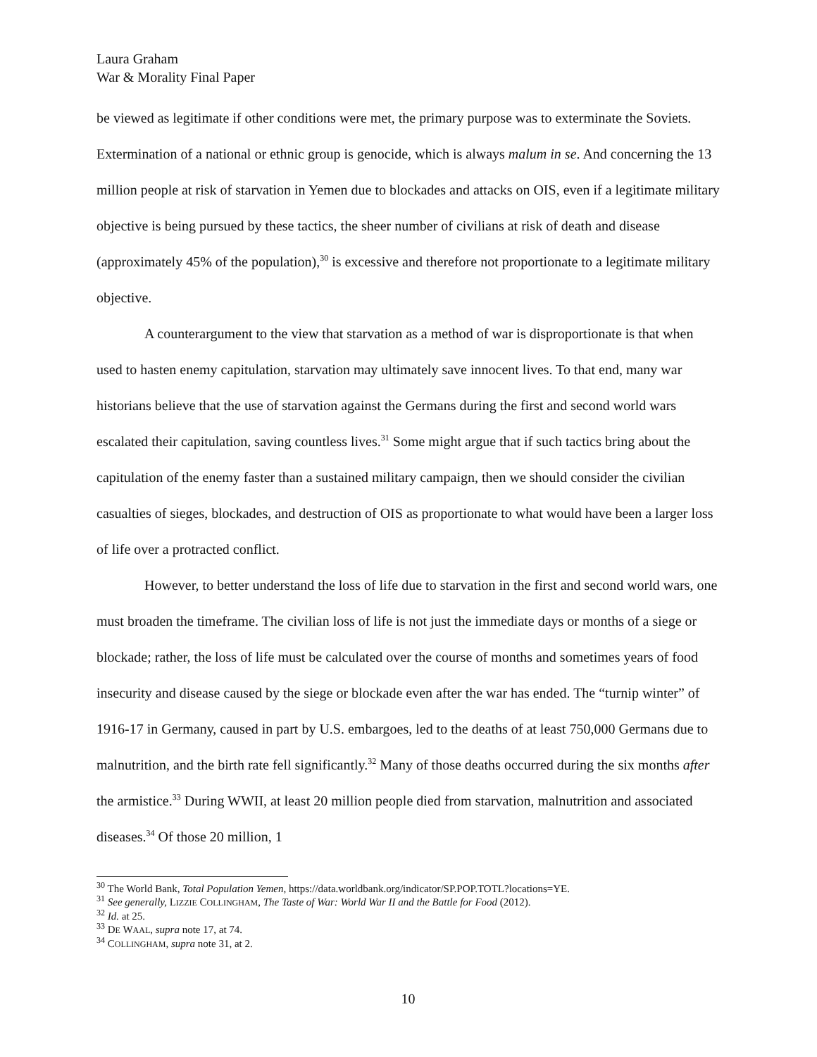Laura Graham
War & Morality Final Paper
be viewed as legitimate if other conditions were met, the primary purpose was to exterminate the Soviets. Extermination of a national or ethnic group is genocide, which is always malum in se. And concerning the 13 million people at risk of starvation in Yemen due to blockades and attacks on OIS, even if a legitimate military objective is being pursued by these tactics, the sheer number of civilians at risk of death and disease (approximately 45% of the population),<sup>30</sup> is excessive and therefore not proportionate to a legitimate military objective.
A counterargument to the view that starvation as a method of war is disproportionate is that when used to hasten enemy capitulation, starvation may ultimately save innocent lives. To that end, many war historians believe that the use of starvation against the Germans during the first and second world wars escalated their capitulation, saving countless lives.<sup>31</sup> Some might argue that if such tactics bring about the capitulation of the enemy faster than a sustained military campaign, then we should consider the civilian casualties of sieges, blockades, and destruction of OIS as proportionate to what would have been a larger loss of life over a protracted conflict.
However, to better understand the loss of life due to starvation in the first and second world wars, one must broaden the timeframe. The civilian loss of life is not just the immediate days or months of a siege or blockade; rather, the loss of life must be calculated over the course of months and sometimes years of food insecurity and disease caused by the siege or blockade even after the war has ended. The “turnip winter” of 1916-17 in Germany, caused in part by U.S. embargoes, led to the deaths of at least 750,000 Germans due to malnutrition, and the birth rate fell significantly.<sup>32</sup> Many of those deaths occurred during the six months after the armistice.<sup>33</sup> During WWII, at least 20 million people died from starvation, malnutrition and associated diseases.<sup>34</sup> Of those 20 million, 1
<sup>30</sup> The World Bank, Total Population Yemen, https://data.worldbank.org/indicator/SP.POP.TOTL?locations=YE.
<sup>31</sup> See generally, LIZZIE COLLINGHAM, The Taste of War: World War II and the Battle for Food (2012).
<sup>32</sup> Id. at 25.
<sup>33</sup> DE WAAL, supra note 17, at 74.
<sup>34</sup> COLLINGHAM, supra note 31, at 2.
10